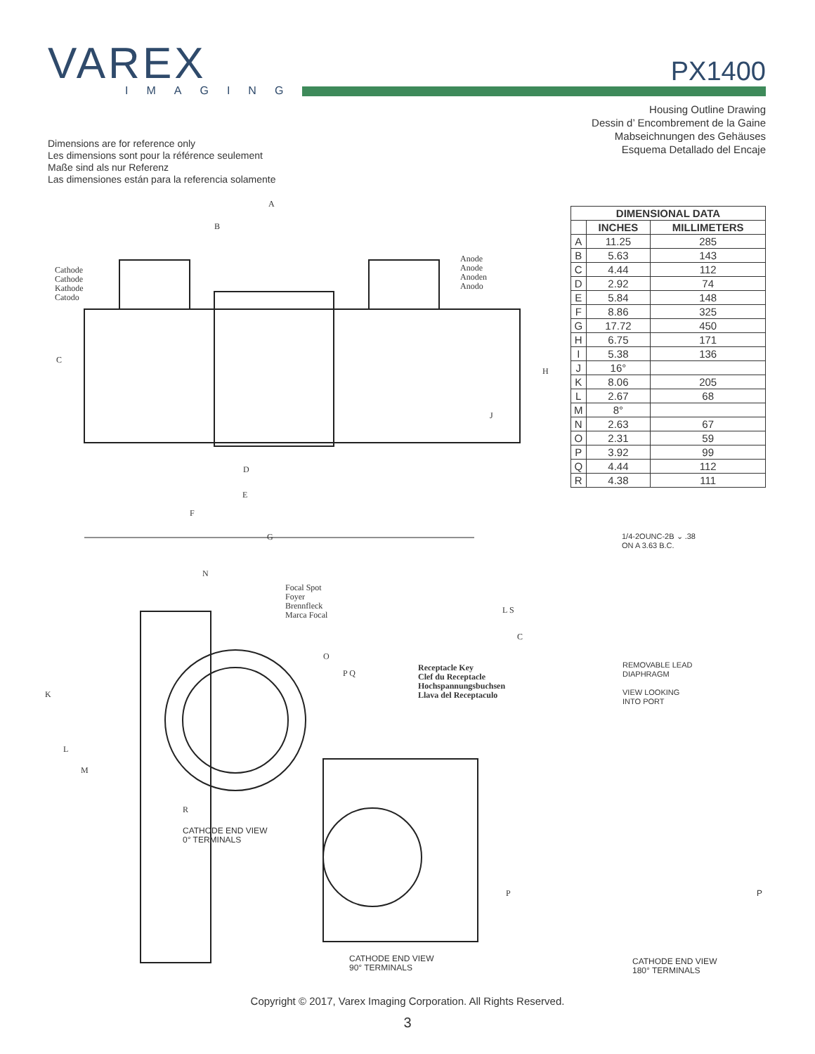VAREX
IMAGING
PX1400
Housing Outline Drawing
Dessin d’ Encombrement de la Gaine
Mabseichnungen des Gehäuses
Esquema Detallado del Encaje
Dimensions are for reference only
Les dimensions sont pour la référence seulement
Maße sind als nur Referenz
Las dimensiones están para la referencia solamente
| DIMENSIONAL DATA | | |
| --- | --- | --- |
| | INCHES | MILLIMETERS |
| A | 11.25 | 285 |
| B | 5.63 | 143 |
| C | 4.44 | 112 |
| D | 2.92 | 74 |
| E | 5.84 | 148 |
| F | 8.86 | 325 |
| G | 17.72 | 450 |
| H | 6.75 | 171 |
| I | 5.38 | 136 |
| J | 16° | |
| K | 8.06 | 205 |
| L | 2.67 | 68 |
| M | 8° | |
| N | 2.63 | 67 |
| O | 2.31 | 59 |
| P | 3.92 | 99 |
| Q | 4.44 | 112 |
| R | 4.38 | 111 |
Cathode
Cathode
Kathode
Catodo
Anode
Anode
Anoden
Anodo
A
B
C
D
E
F
G
H
J
Focal Spot
Foyer
Brennfleck
Marca Focal
N
O
P Q
K
L
M
R
L S
C
Receptacle Key
Clef du Receptacle
Hochspannungsbuchsen
Llava del Receptaculo
CATHODE END VIEW
0° TERMINALS
P
CATHODE END VIEW
90° TERMINALS
1/4-2OUNC-2B ⌄ .38
ON A 3.63 B.C.
REMOVABLE LEAD
DIAPHRAGM
VIEW LOOKING
INTO PORT
P
CATHODE END VIEW
180° TERMINALS
Copyright © 2017, Varex Imaging Corporation. All Rights Reserved.
3